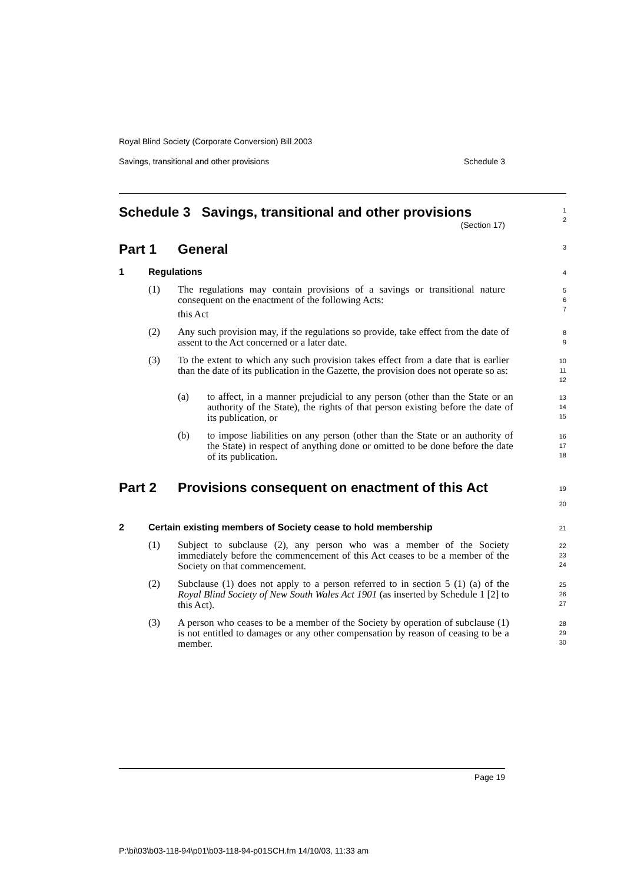Royal Blind Society (Corporate Conversion) Bill 2003
Savings, transitional and other provisions Schedule 3
Schedule 3 Savings, transitional and other provisions
(Section 17)
1
2
Part 1 General
3
1 Regulations
4
(1) The regulations may contain provisions of a savings or transitional nature consequent on the enactment of the following Acts:
this Act
5
6
7
(2) Any such provision may, if the regulations so provide, take effect from the date of assent to the Act concerned or a later date.
8
9
(3) To the extent to which any such provision takes effect from a date that is earlier than the date of its publication in the Gazette, the provision does not operate so as:
10
11
12
(a) to affect, in a manner prejudicial to any person (other than the State or an authority of the State), the rights of that person existing before the date of its publication, or
13
14
15
(b) to impose liabilities on any person (other than the State or an authority of the State) in respect of anything done or omitted to be done before the date of its publication.
16
17
18
Part 2 Provisions consequent on enactment of this Act
19
20
2 Certain existing members of Society cease to hold membership
21
(1) Subject to subclause (2), any person who was a member of the Society immediately before the commencement of this Act ceases to be a member of the Society on that commencement.
22
23
24
(2) Subclause (1) does not apply to a person referred to in section 5 (1) (a) of the Royal Blind Society of New South Wales Act 1901 (as inserted by Schedule 1 [2] to this Act).
25
26
27
(3) A person who ceases to be a member of the Society by operation of subclause (1) is not entitled to damages or any other compensation by reason of ceasing to be a member.
28
29
30
Page 19
P:\bi\03\b03-118-94\p01\b03-118-94-p01SCH.fm 14/10/03, 11:33 am